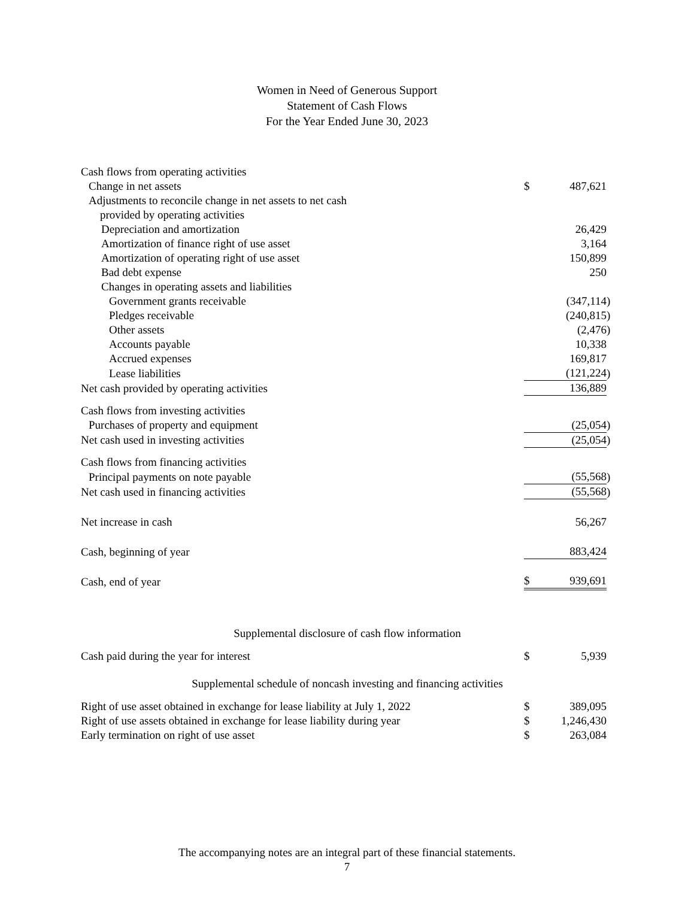Women in Need of Generous Support
Statement of Cash Flows
For the Year Ended June 30, 2023
| Cash flows from operating activities | | | |
| Change in net assets | $ | 487,621 | |
| Adjustments to reconcile change in net assets to net cash | | | |
| provided by operating activities | | | |
| Depreciation and amortization | | 26,429 | |
| Amortization of finance right of use asset | | 3,164 | |
| Amortization of operating right of use asset | | 150,899 | |
| Bad debt expense | | 250 | |
| Changes in operating assets and liabilities | | | |
| Government grants receivable | | (347,114 | ) |
| Pledges receivable | | (240,815 | ) |
| Other assets | | (2,476 | ) |
| Accounts payable | | 10,338 | |
| Accrued expenses | | 169,817 | |
| Lease liabilities | | (121,224 | ) |
| Net cash provided by operating activities | | 136,889 | |
| Cash flows from investing activities | | | |
| Purchases of property and equipment | | (25,054 | ) |
| Net cash used in investing activities | | (25,054 | ) |
| Cash flows from financing activities | | | |
| Principal payments on note payable | | (55,568 | ) |
| Net cash used in financing activities | | (55,568 | ) |
| Net increase in cash | | 56,267 | |
| Cash, beginning of year | | 883,424 | |
| Cash, end of year | $ | 939,691 | |
| Supplemental disclosure of cash flow information | | | |
| Cash paid during the year for interest | $ | 5,939 | |
| Supplemental schedule of noncash investing and financing activities | | | |
| Right of use asset obtained in exchange for lease liability at July 1, 2022 | $ | 389,095 | |
| Right of use assets obtained in exchange for lease liability during year | $ | 1,246,430 | |
| Early termination on right of use asset | $ | 263,084 | |
The accompanying notes are an integral part of these financial statements.
7